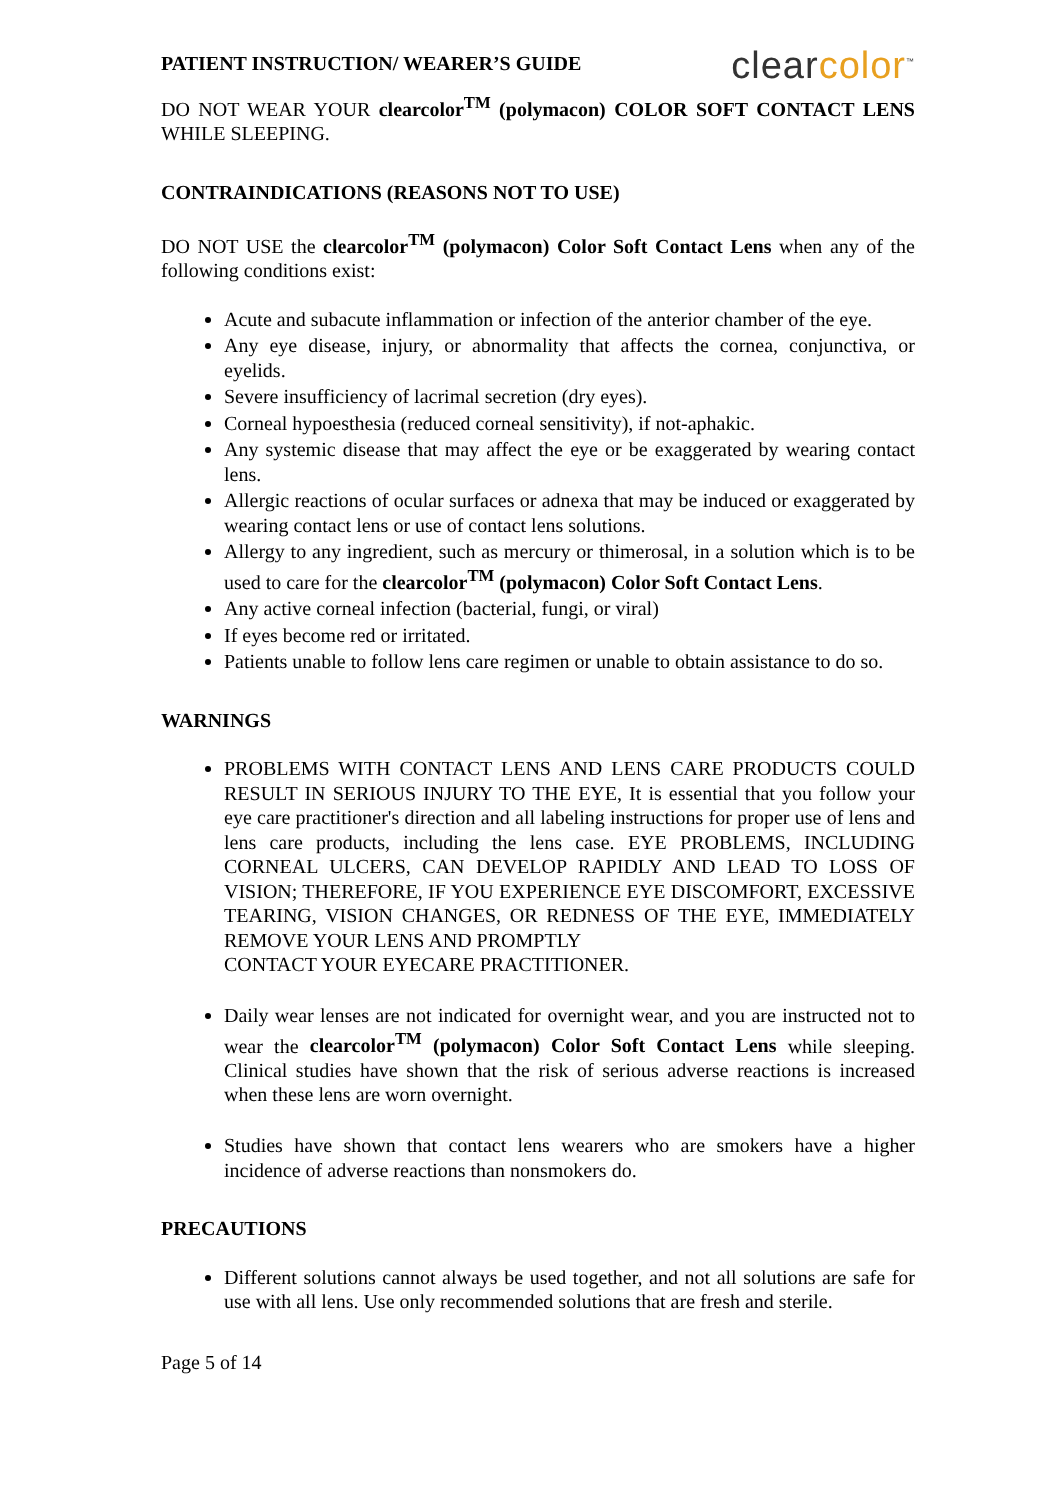PATIENT INSTRUCTION/ WEARER’S GUIDE
clearcolor<sup>™</sup>
DO NOT WEAR YOUR clearcolor<sup>TM</sup> (polymacon) COLOR SOFT CONTACT LENS WHILE SLEEPING.
CONTRAINDICATIONS (REASONS NOT TO USE)
DO NOT USE the clearcolor<sup>TM</sup> (polymacon) Color Soft Contact Lens when any of the following conditions exist:
Acute and subacute inflammation or infection of the anterior chamber of the eye.
Any eye disease, injury, or abnormality that affects the cornea, conjunctiva, or eyelids.
Severe insufficiency of lacrimal secretion (dry eyes).
Corneal hypoesthesia (reduced corneal sensitivity), if not-aphakic.
Any systemic disease that may affect the eye or be exaggerated by wearing contact lens.
Allergic reactions of ocular surfaces or adnexa that may be induced or exaggerated by wearing contact lens or use of contact lens solutions.
Allergy to any ingredient, such as mercury or thimerosal, in a solution which is to be used to care for the clearcolor<sup>TM</sup> (polymacon) Color Soft Contact Lens.
Any active corneal infection (bacterial, fungi, or viral)
If eyes become red or irritated.
Patients unable to follow lens care regimen or unable to obtain assistance to do so.
WARNINGS
PROBLEMS WITH CONTACT LENS AND LENS CARE PRODUCTS COULD RESULT IN SERIOUS INJURY TO THE EYE, It is essential that you follow your eye care practitioner's direction and all labeling instructions for proper use of lens and lens care products, including the lens case. EYE PROBLEMS, INCLUDING CORNEAL ULCERS, CAN DEVELOP RAPIDLY AND LEAD TO LOSS OF VISION; THEREFORE, IF YOU EXPERIENCE EYE DISCOMFORT, EXCESSIVE TEARING, VISION CHANGES, OR REDNESS OF THE EYE, IMMEDIATELY REMOVE YOUR LENS AND PROMPTLY
CONTACT YOUR EYECARE PRACTITIONER.
Daily wear lenses are not indicated for overnight wear, and you are instructed not to wear the clearcolor<sup>TM</sup> (polymacon) Color Soft Contact Lens while sleeping. Clinical studies have shown that the risk of serious adverse reactions is increased when these lens are worn overnight.
Studies have shown that contact lens wearers who are smokers have a higher incidence of adverse reactions than nonsmokers do.
PRECAUTIONS
Different solutions cannot always be used together, and not all solutions are safe for use with all lens. Use only recommended solutions that are fresh and sterile.
Page 5 of 14